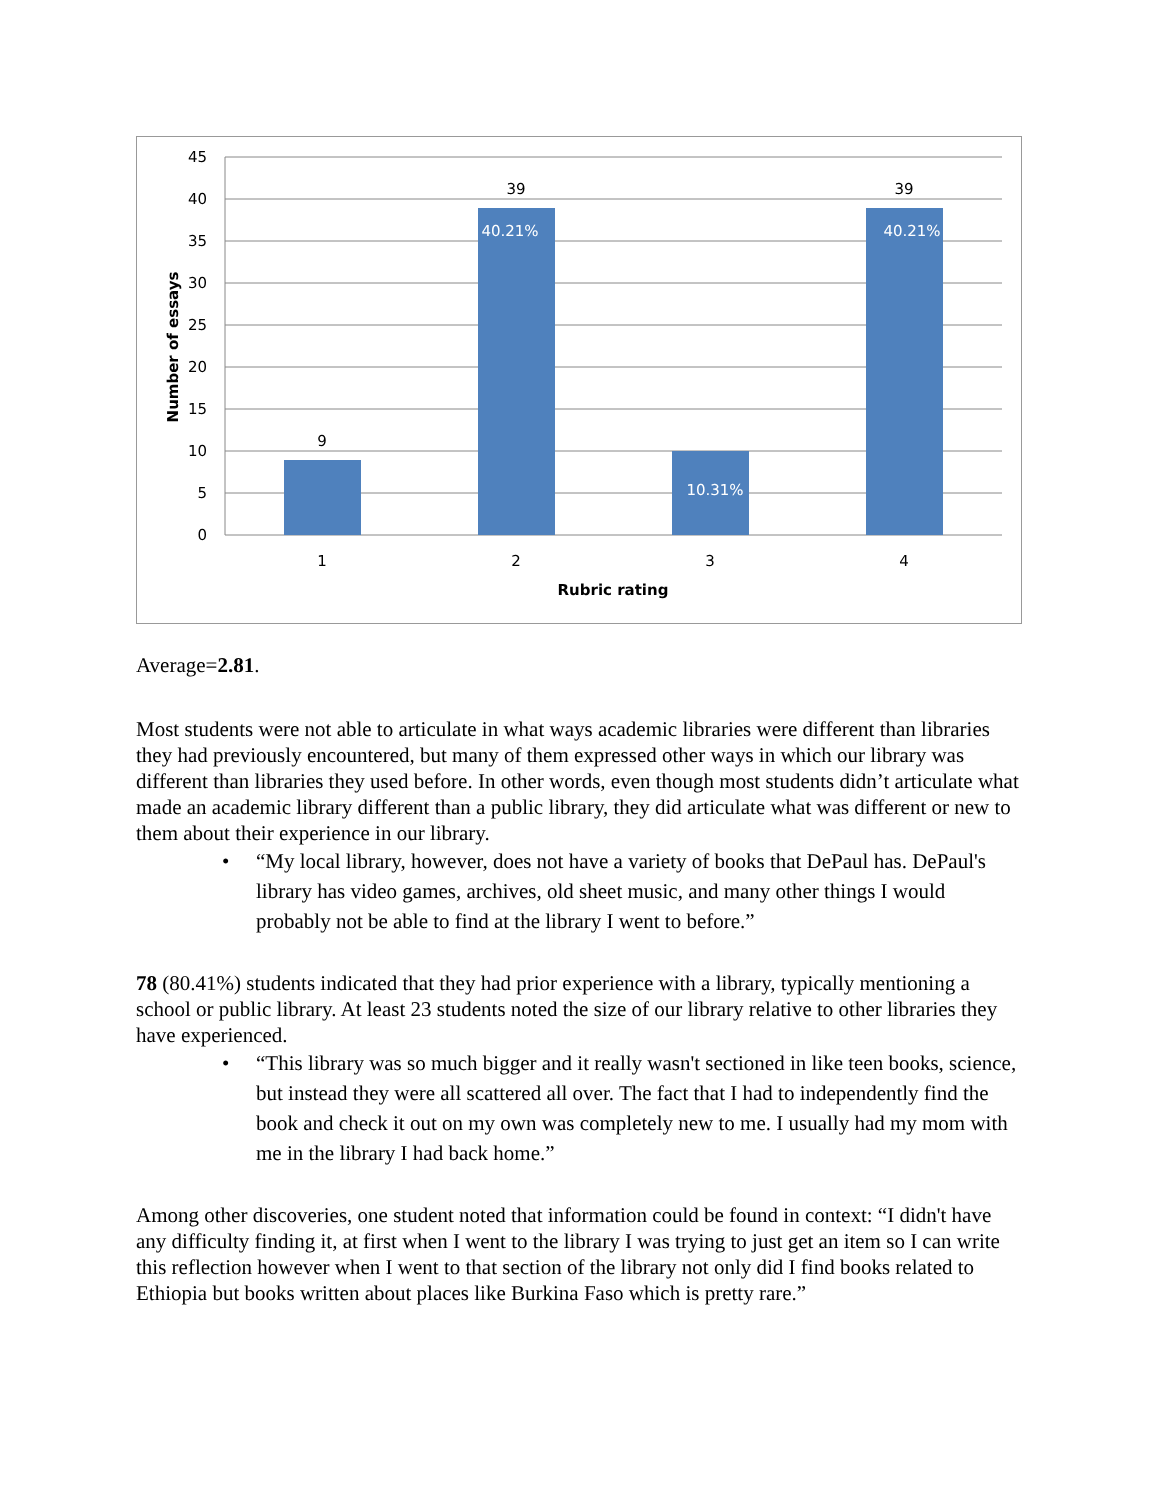45
40
35
30
25
20
15
10
5
0
9
39
39
40.21%
10.31%
40.21%
1
2
3
4
Rubric rating
Number of essays
Average=2.81.
Most students were not able to articulate in what ways academic libraries were different than libraries they had previously encountered, but many of them expressed other ways in which our library was different than libraries they used before. In other words, even though most students didn’t articulate what made an academic library different than a public library, they did articulate what was different or new to them about their experience in our library.
• “My local library, however, does not have a variety of books that DePaul has. DePaul's library has video games, archives, old sheet music, and many other things I would probably not be able to find at the library I went to before.”
78 (80.41%) students indicated that they had prior experience with a library, typically mentioning a school or public library. At least 23 students noted the size of our library relative to other libraries they have experienced.
• “This library was so much bigger and it really wasn't sectioned in like teen books, science, but instead they were all scattered all over. The fact that I had to independently find the book and check it out on my own was completely new to me. I usually had my mom with me in the library I had back home.”
Among other discoveries, one student noted that information could be found in context: “I didn't have any difficulty finding it, at first when I went to the library I was trying to just get an item so I can write this reflection however when I went to that section of the library not only did I find books related to Ethiopia but books written about places like Burkina Faso which is pretty rare.”